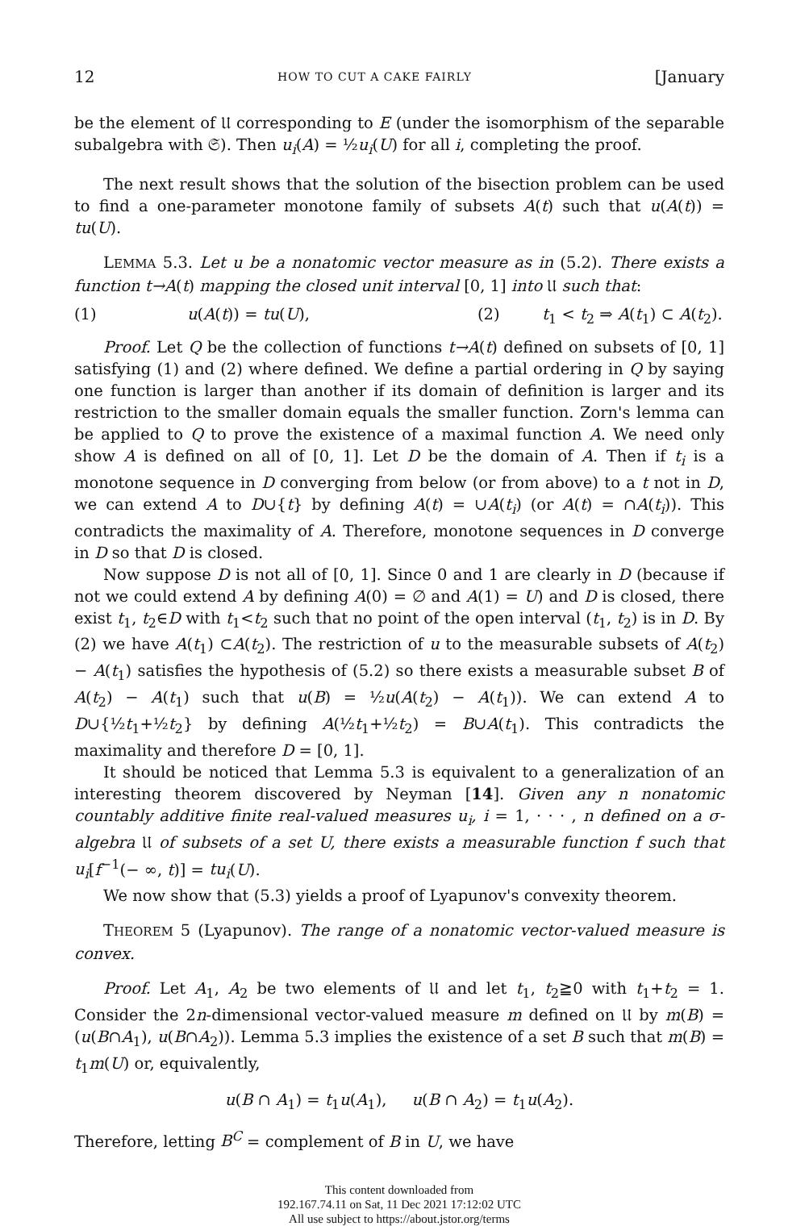12 HOW TO CUT A CAKE FAIRLY [January
be the element of 𝔘 corresponding to E (under the isomorphism of the separable subalgebra with 𝔖). Then u<sub>i</sub>(A) = ½u<sub>i</sub>(U) for all i, completing the proof.
The next result shows that the solution of the bisection problem can be used to find a one-parameter monotone family of subsets A(t) such that u(A(t)) = tu(U).
LEMMA 5.3. Let u be a nonatomic vector measure as in (5.2). There exists a function t→A(t) mapping the closed unit interval [0, 1] into 𝔘 such that:
(1) u(A(t)) = tu(U), (2) t<sub>1</sub> < t<sub>2</sub> ⇒ A(t<sub>1</sub>) ⊂ A(t<sub>2</sub>).
Proof. Let Q be the collection of functions t→A(t) defined on subsets of [0, 1] satisfying (1) and (2) where defined. We define a partial ordering in Q by saying one function is larger than another if its domain of definition is larger and its restriction to the smaller domain equals the smaller function. Zorn's lemma can be applied to Q to prove the existence of a maximal function A. We need only show A is defined on all of [0, 1]. Let D be the domain of A. Then if t<sub>i</sub> is a monotone sequence in D converging from below (or from above) to a t not in D, we can extend A to D∪{t} by defining A(t) = ∪A(t<sub>i</sub>) (or A(t) = ∩A(t<sub>i</sub>)). This contradicts the maximality of A. Therefore, monotone sequences in D converge in D so that D is closed.
Now suppose D is not all of [0, 1]. Since 0 and 1 are clearly in D (because if not we could extend A by defining A(0) = ∅ and A(1) = U) and D is closed, there exist t<sub>1</sub>, t<sub>2</sub>∈D with t<sub>1</sub><t<sub>2</sub> such that no point of the open interval (t<sub>1</sub>, t<sub>2</sub>) is in D. By (2) we have A(t<sub>1</sub>) ⊂A(t<sub>2</sub>). The restriction of u to the measurable subsets of A(t<sub>2</sub>) − A(t<sub>1</sub>) satisfies the hypothesis of (5.2) so there exists a measurable subset B of A(t<sub>2</sub>) − A(t<sub>1</sub>) such that u(B) = ½u(A(t<sub>2</sub>) − A(t<sub>1</sub>)). We can extend A to D∪{½t<sub>1</sub>+½t<sub>2</sub>} by defining A(½t<sub>1</sub>+½t<sub>2</sub>) = B∪A(t<sub>1</sub>). This contradicts the maximality and therefore D = [0, 1].
It should be noticed that Lemma 5.3 is equivalent to a generalization of an interesting theorem discovered by Neyman [14]. Given any n nonatomic countably additive finite real-valued measures u<sub>i</sub>, i = 1, · · · , n defined on a σ-algebra 𝔘 of subsets of a set U, there exists a measurable function f such that u<sub>i</sub>[f<sup>−1</sup>(− ∞, t)] = tu<sub>i</sub>(U).
We now show that (5.3) yields a proof of Lyapunov's convexity theorem.
THEOREM 5 (Lyapunov). The range of a nonatomic vector-valued measure is convex.
Proof. Let A<sub>1</sub>, A<sub>2</sub> be two elements of 𝔘 and let t<sub>1</sub>, t<sub>2</sub>≧0 with t<sub>1</sub>+t<sub>2</sub> = 1. Consider the 2n-dimensional vector-valued measure m defined on 𝔘 by m(B) = (u(B∩A<sub>1</sub>), u(B∩A<sub>2</sub>)). Lemma 5.3 implies the existence of a set B such that m(B) = t<sub>1</sub>m(U) or, equivalently,
u(B ∩ A<sub>1</sub>) = t<sub>1</sub>u(A<sub>1</sub>), u(B ∩ A<sub>2</sub>) = t<sub>1</sub>u(A<sub>2</sub>).
Therefore, letting B<sup>C</sup> = complement of B in U, we have
This content downloaded from
192.167.74.11 on Sat, 11 Dec 2021 17:12:02 UTC
All use subject to https://about.jstor.org/terms